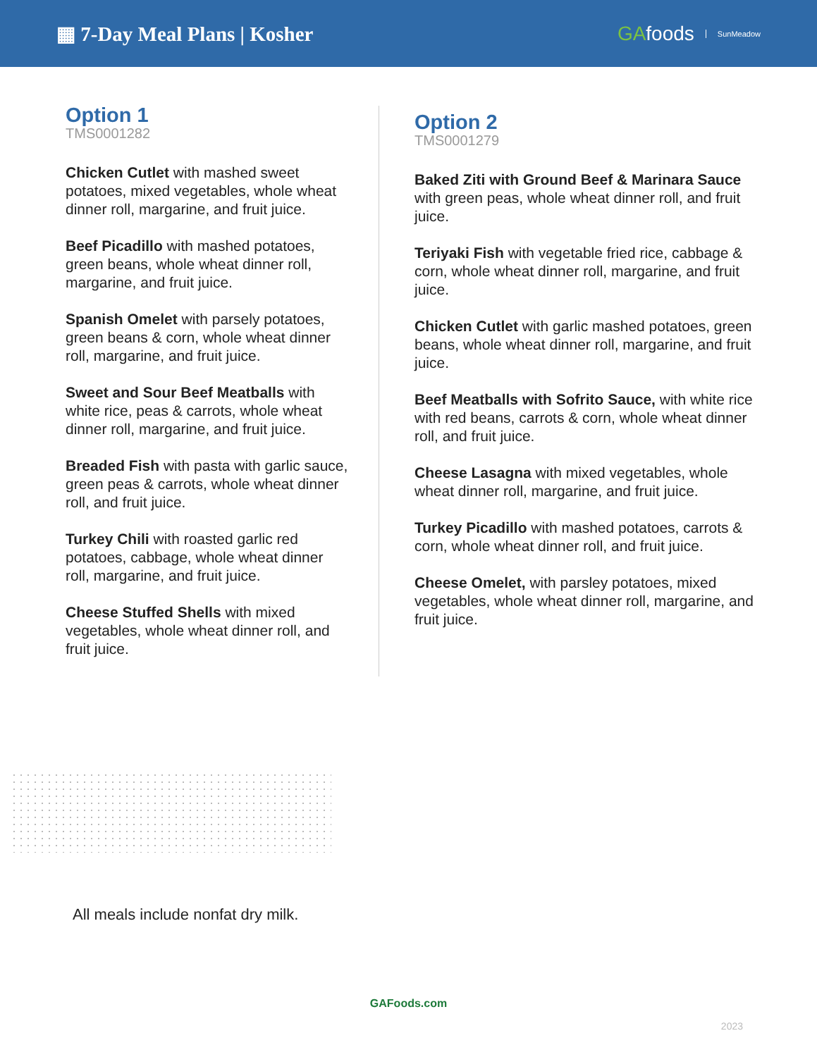▦ 7-Day Meal Plans | Kosher GAfoods SunMeadow
Option 1
TMS0001282
Chicken Cutlet with mashed sweet potatoes, mixed vegetables, whole wheat dinner roll, margarine, and fruit juice.
Beef Picadillo with mashed potatoes, green beans, whole wheat dinner roll, margarine, and fruit juice.
Spanish Omelet with parsely potatoes, green beans & corn, whole wheat dinner roll, margarine, and fruit juice.
Sweet and Sour Beef Meatballs with white rice, peas & carrots, whole wheat dinner roll, margarine, and fruit juice.
Breaded Fish with pasta with garlic sauce, green peas & carrots, whole wheat dinner roll, and fruit juice.
Turkey Chili with roasted garlic red potatoes, cabbage, whole wheat dinner roll, margarine, and fruit juice.
Cheese Stuffed Shells with mixed vegetables, whole wheat dinner roll, and fruit juice.
Option 2
TMS0001279
Baked Ziti with Ground Beef & Marinara Sauce with green peas, whole wheat dinner roll, and fruit juice.
Teriyaki Fish with vegetable fried rice, cabbage & corn, whole wheat dinner roll, margarine, and fruit juice.
Chicken Cutlet with garlic mashed potatoes, green beans, whole wheat dinner roll, margarine, and fruit juice.
Beef Meatballs with Sofrito Sauce, with white rice with red beans, carrots & corn, whole wheat dinner roll, and fruit juice.
Cheese Lasagna with mixed vegetables, whole wheat dinner roll, margarine, and fruit juice.
Turkey Picadillo with mashed potatoes, carrots & corn, whole wheat dinner roll, and fruit juice.
Cheese Omelet, with parsley potatoes, mixed vegetables, whole wheat dinner roll, margarine, and fruit juice.
All meals include nonfat dry milk.
GAFoods.com
2023